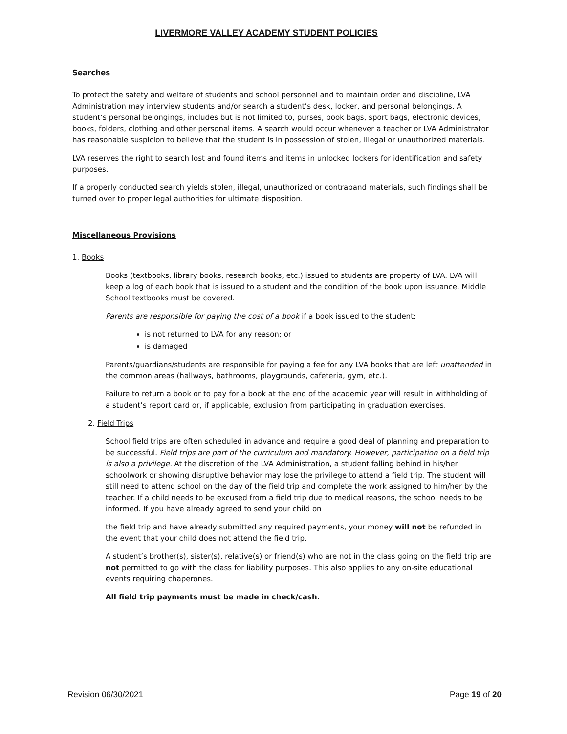LIVERMORE VALLEY ACADEMY STUDENT POLICIES
Searches
To protect the safety and welfare of students and school personnel and to maintain order and discipline, LVA Administration may interview students and/or search a student’s desk, locker, and personal belongings. A student’s personal belongings, includes but is not limited to, purses, book bags, sport bags, electronic devices, books, folders, clothing and other personal items. A search would occur whenever a teacher or LVA Administrator has reasonable suspicion to believe that the student is in possession of stolen, illegal or unauthorized materials.
LVA reserves the right to search lost and found items and items in unlocked lockers for identification and safety purposes.
If a properly conducted search yields stolen, illegal, unauthorized or contraband materials, such findings shall be turned over to proper legal authorities for ultimate disposition.
Miscellaneous Provisions
1. Books
Books (textbooks, library books, research books, etc.) issued to students are property of LVA. LVA will keep a log of each book that is issued to a student and the condition of the book upon issuance. Middle School textbooks must be covered.
Parents are responsible for paying the cost of a book if a book issued to the student:
is not returned to LVA for any reason; or
is damaged
Parents/guardians/students are responsible for paying a fee for any LVA books that are left unattended in the common areas (hallways, bathrooms, playgrounds, cafeteria, gym, etc.).
Failure to return a book or to pay for a book at the end of the academic year will result in withholding of a student’s report card or, if applicable, exclusion from participating in graduation exercises.
2. Field Trips
School field trips are often scheduled in advance and require a good deal of planning and preparation to be successful. Field trips are part of the curriculum and mandatory. However, participation on a field trip is also a privilege. At the discretion of the LVA Administration, a student falling behind in his/her schoolwork or showing disruptive behavior may lose the privilege to attend a field trip. The student will still need to attend school on the day of the field trip and complete the work assigned to him/her by the teacher. If a child needs to be excused from a field trip due to medical reasons, the school needs to be informed. If you have already agreed to send your child on
the field trip and have already submitted any required payments, your money will not be refunded in the event that your child does not attend the field trip.
A student’s brother(s), sister(s), relative(s) or friend(s) who are not in the class going on the field trip are not permitted to go with the class for liability purposes. This also applies to any on-site educational events requiring chaperones.
All field trip payments must be made in check/cash.
Revision 06/30/2021 Page 19 of 20